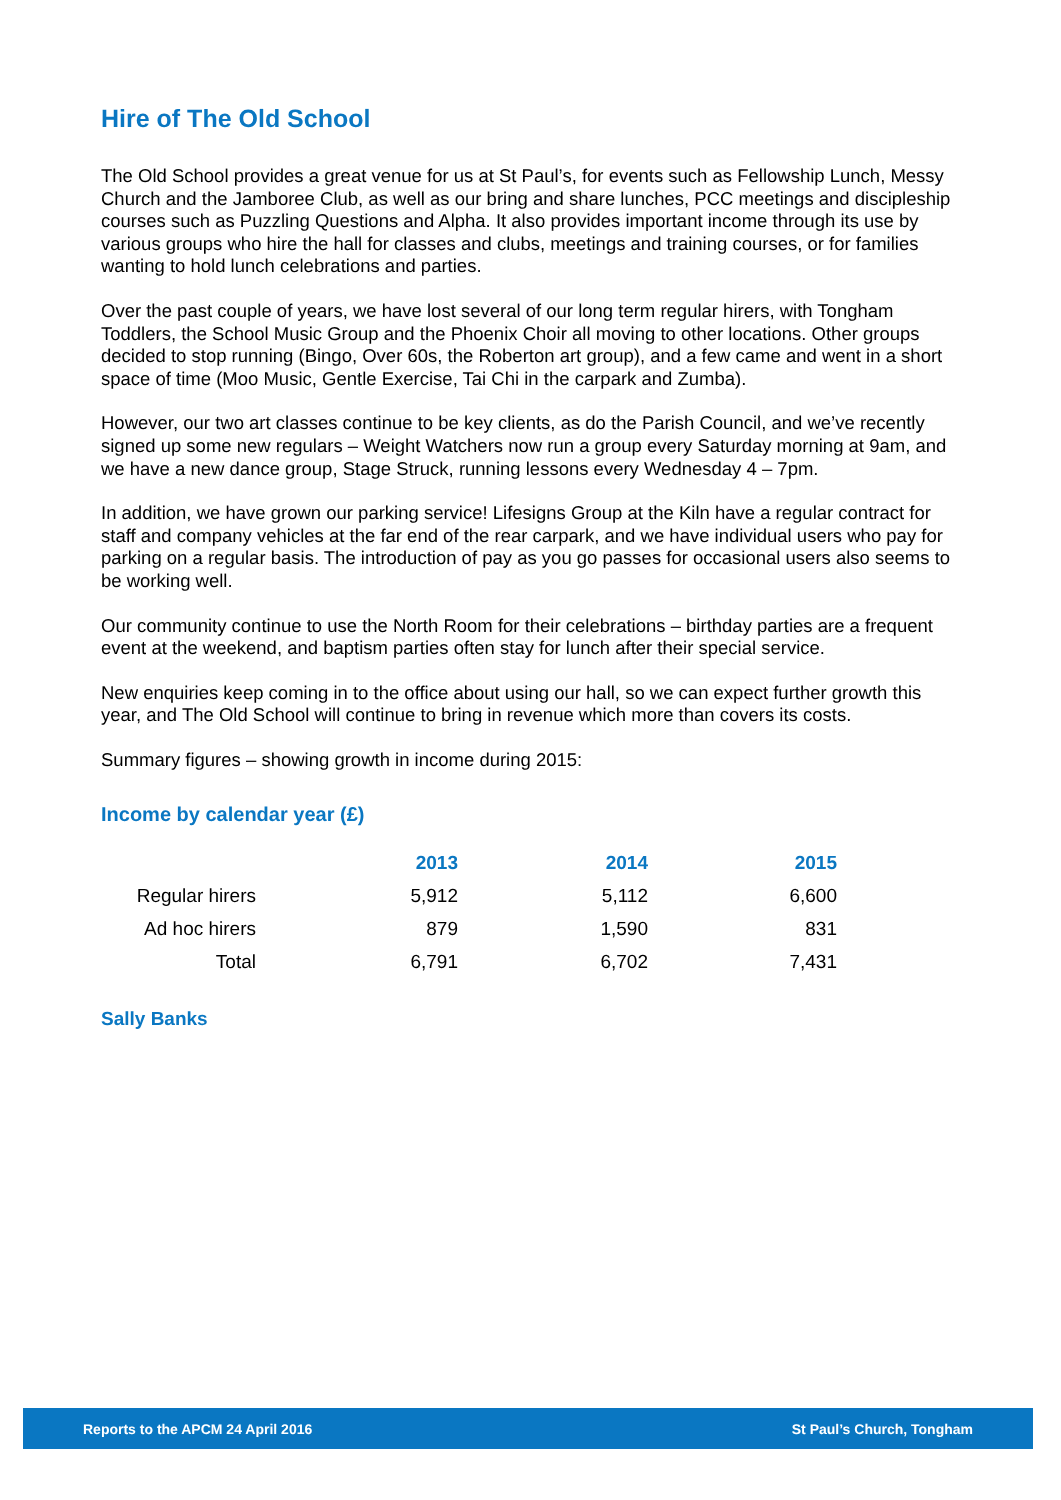Hire of The Old School
The Old School provides a great venue for us at St Paul’s, for events such as Fellowship Lunch, Messy Church and the Jamboree Club, as well as our bring and share lunches, PCC meetings and discipleship courses such as Puzzling Questions and Alpha. It also provides important income through its use by various groups who hire the hall for classes and clubs, meetings and training courses, or for families wanting to hold lunch celebrations and parties.
Over the past couple of years, we have lost several of our long term regular hirers, with Tongham Toddlers, the School Music Group and the Phoenix Choir all moving to other locations. Other groups decided to stop running (Bingo, Over 60s, the Roberton art group), and a few came and went in a short space of time (Moo Music, Gentle Exercise, Tai Chi in the carpark and Zumba).
However, our two art classes continue to be key clients, as do the Parish Council, and we’ve recently signed up some new regulars – Weight Watchers now run a group every Saturday morning at 9am, and we have a new dance group, Stage Struck, running lessons every Wednesday 4 – 7pm.
In addition, we have grown our parking service! Lifesigns Group at the Kiln have a regular contract for staff and company vehicles at the far end of the rear carpark, and we have individual users who pay for parking on a regular basis. The introduction of pay as you go passes for occasional users also seems to be working well.
Our community continue to use the North Room for their celebrations – birthday parties are a frequent event at the weekend, and baptism parties often stay for lunch after their special service.
New enquiries keep coming in to the office about using our hall, so we can expect further growth this year, and The Old School will continue to bring in revenue which more than covers its costs.
Summary figures – showing growth in income during 2015:
Income by calendar year (£)
| | 2013 | 2014 | 2015 |
| --- | --- | --- | --- |
| Regular hirers | 5,912 | 5,112 | 6,600 |
| Ad hoc hirers | 879 | 1,590 | 831 |
| Total | 6,791 | 6,702 | 7,431 |
Sally Banks
Reports to the APCM 24 April 2016 St Paul’s Church, Tongham